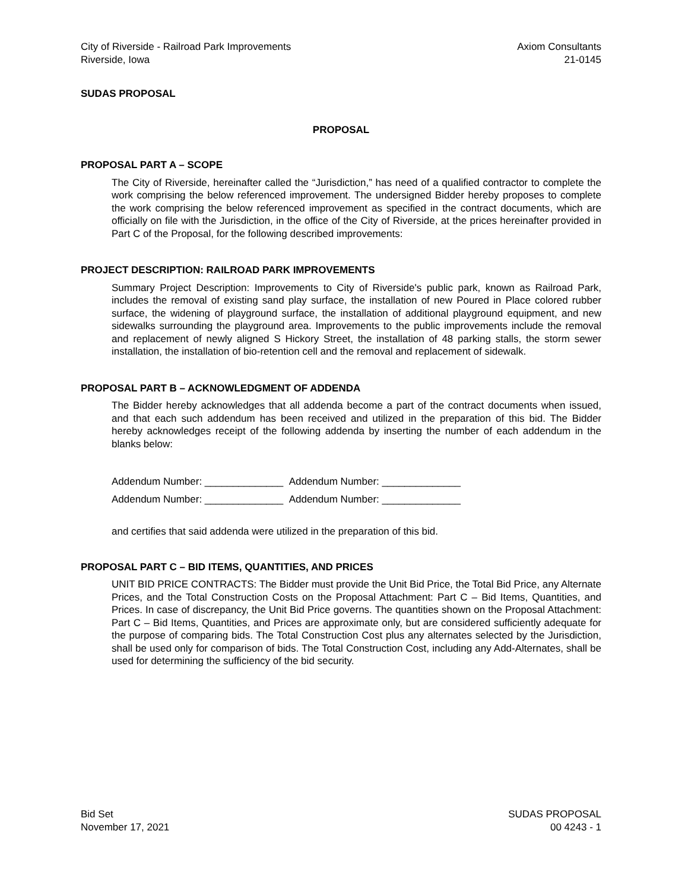City of Riverside - Railroad Park Improvements
Riverside, Iowa
Axiom Consultants
21-0145
SUDAS PROPOSAL
PROPOSAL
PROPOSAL PART A – SCOPE
The City of Riverside, hereinafter called the “Jurisdiction,” has need of a qualified contractor to complete the work comprising the below referenced improvement. The undersigned Bidder hereby proposes to complete the work comprising the below referenced improvement as specified in the contract documents, which are officially on file with the Jurisdiction, in the office of the City of Riverside, at the prices hereinafter provided in Part C of the Proposal, for the following described improvements:
PROJECT DESCRIPTION: RAILROAD PARK IMPROVEMENTS
Summary Project Description: Improvements to City of Riverside's public park, known as Railroad Park, includes the removal of existing sand play surface, the installation of new Poured in Place colored rubber surface, the widening of playground surface, the installation of additional playground equipment, and new sidewalks surrounding the playground area. Improvements to the public improvements include the removal and replacement of newly aligned S Hickory Street, the installation of 48 parking stalls, the storm sewer installation, the installation of bio-retention cell and the removal and replacement of sidewalk.
PROPOSAL PART B – ACKNOWLEDGMENT OF ADDENDA
The Bidder hereby acknowledges that all addenda become a part of the contract documents when issued, and that each such addendum has been received and utilized in the preparation of this bid. The Bidder hereby acknowledges receipt of the following addenda by inserting the number of each addendum in the blanks below:
Addendum Number: ______________ Addendum Number: ______________
Addendum Number: ______________ Addendum Number: ______________
and certifies that said addenda were utilized in the preparation of this bid.
PROPOSAL PART C – BID ITEMS, QUANTITIES, AND PRICES
UNIT BID PRICE CONTRACTS: The Bidder must provide the Unit Bid Price, the Total Bid Price, any Alternate Prices, and the Total Construction Costs on the Proposal Attachment: Part C – Bid Items, Quantities, and Prices. In case of discrepancy, the Unit Bid Price governs. The quantities shown on the Proposal Attachment: Part C – Bid Items, Quantities, and Prices are approximate only, but are considered sufficiently adequate for the purpose of comparing bids. The Total Construction Cost plus any alternates selected by the Jurisdiction, shall be used only for comparison of bids. The Total Construction Cost, including any Add-Alternates, shall be used for determining the sufficiency of the bid security.
Bid Set
November 17, 2021
SUDAS PROPOSAL
00 4243 - 1